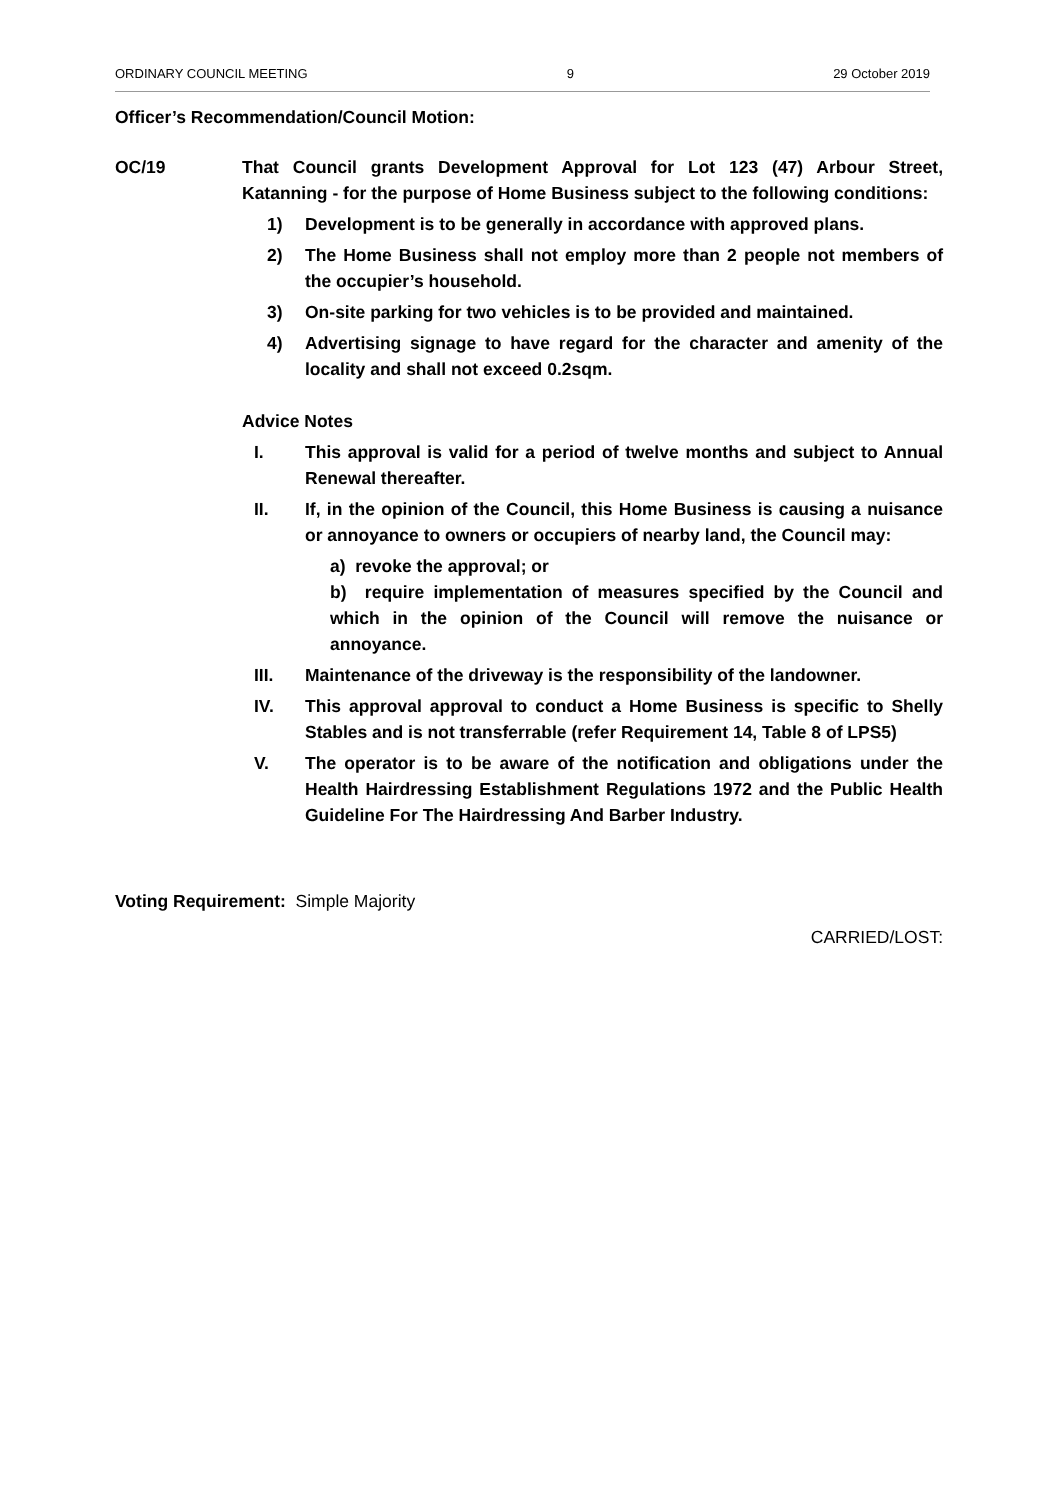ORDINARY COUNCIL MEETING 9 29 October 2019
Officer’s Recommendation/Council Motion:
OC/19 That Council grants Development Approval for Lot 123 (47) Arbour Street, Katanning - for the purpose of Home Business subject to the following conditions:
1) Development is to be generally in accordance with approved plans.
2) The Home Business shall not employ more than 2 people not members of the occupier’s household.
3) On-site parking for two vehicles is to be provided and maintained.
4) Advertising signage to have regard for the character and amenity of the locality and shall not exceed 0.2sqm.
Advice Notes
I. This approval is valid for a period of twelve months and subject to Annual Renewal thereafter.
II. If, in the opinion of the Council, this Home Business is causing a nuisance or annoyance to owners or occupiers of nearby land, the Council may:
a) revoke the approval; or
b) require implementation of measures specified by the Council and which in the opinion of the Council will remove the nuisance or annoyance.
III. Maintenance of the driveway is the responsibility of the landowner.
IV. This approval approval to conduct a Home Business is specific to Shelly Stables and is not transferrable (refer Requirement 14, Table 8 of LPS5)
V. The operator is to be aware of the notification and obligations under the Health Hairdressing Establishment Regulations 1972 and the Public Health Guideline For The Hairdressing And Barber Industry.
Voting Requirement: Simple Majority
CARRIED/LOST: